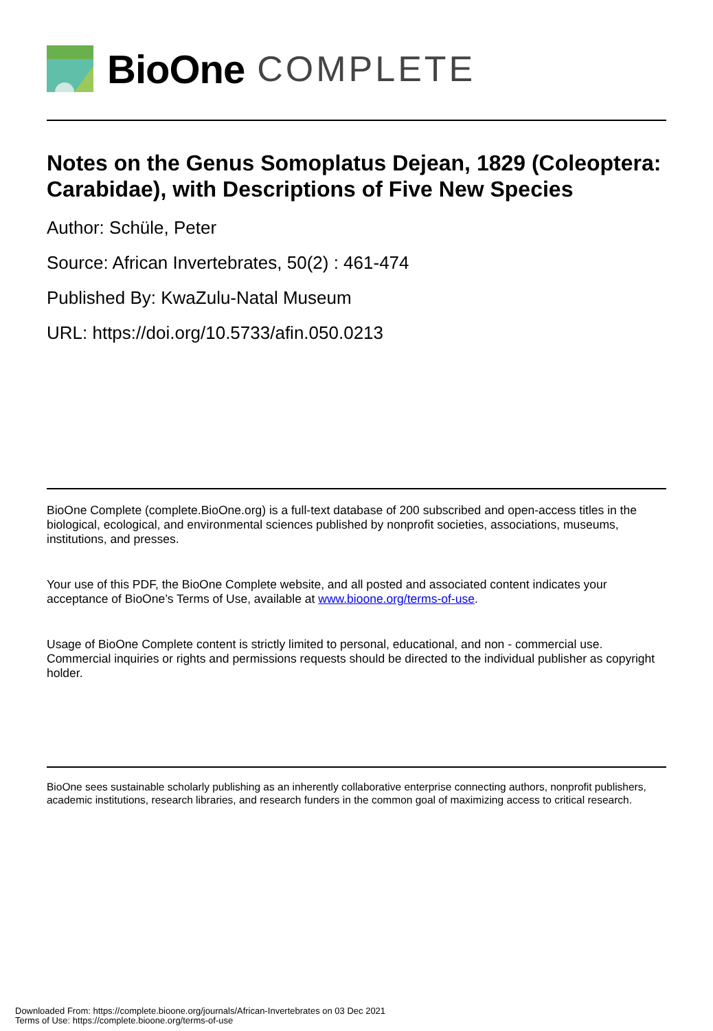BioOne COMPLETE
Notes on the Genus Somoplatus Dejean, 1829 (Coleoptera: Carabidae), with Descriptions of Five New Species
Author: Schüle, Peter
Source: African Invertebrates, 50(2) : 461-474
Published By: KwaZulu-Natal Museum
URL: https://doi.org/10.5733/afin.050.0213
BioOne Complete (complete.BioOne.org) is a full-text database of 200 subscribed and open-access titles in the biological, ecological, and environmental sciences published by nonprofit societies, associations, museums, institutions, and presses.
Your use of this PDF, the BioOne Complete website, and all posted and associated content indicates your acceptance of BioOne’s Terms of Use, available at www.bioone.org/terms-of-use.
Usage of BioOne Complete content is strictly limited to personal, educational, and non - commercial use. Commercial inquiries or rights and permissions requests should be directed to the individual publisher as copyright holder.
BioOne sees sustainable scholarly publishing as an inherently collaborative enterprise connecting authors, nonprofit publishers, academic institutions, research libraries, and research funders in the common goal of maximizing access to critical research.
Downloaded From: https://complete.bioone.org/journals/African-Invertebrates on 03 Dec 2021
Terms of Use: https://complete.bioone.org/terms-of-use